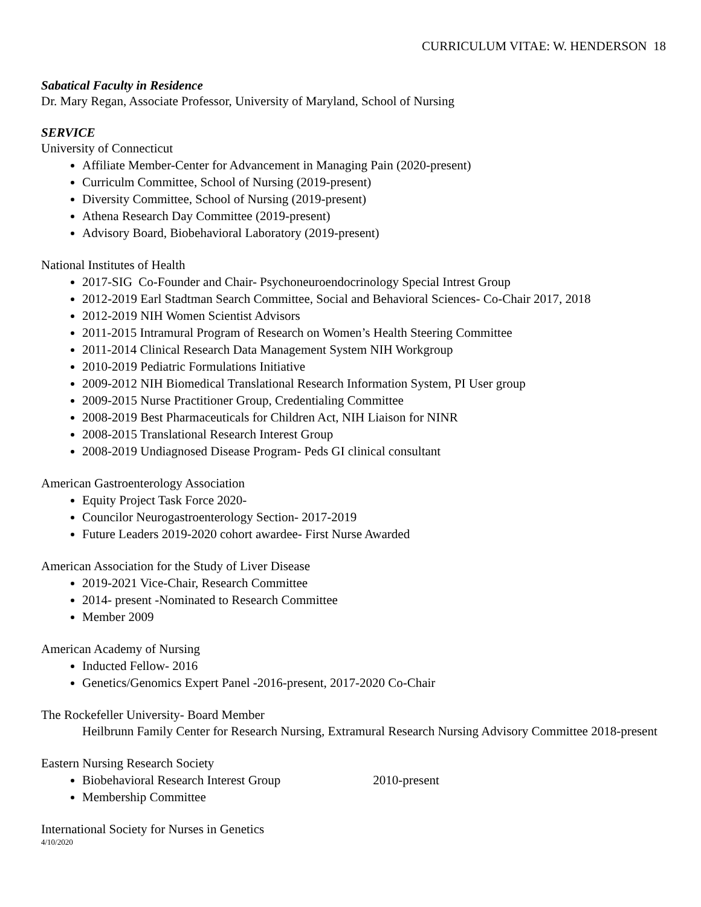CURRICULUM VITAE: W. HENDERSON 18
Sabatical Faculty in Residence
Dr. Mary Regan, Associate Professor, University of Maryland, School of Nursing
SERVICE
University of Connecticut
Affiliate Member-Center for Advancement in Managing Pain (2020-present)
Curriculm Committee, School of Nursing (2019-present)
Diversity Committee, School of Nursing (2019-present)
Athena Research Day Committee (2019-present)
Advisory Board, Biobehavioral Laboratory (2019-present)
National Institutes of Health
2017-SIG Co-Founder and Chair- Psychoneuroendocrinology Special Intrest Group
2012-2019 Earl Stadtman Search Committee, Social and Behavioral Sciences- Co-Chair 2017, 2018
2012-2019 NIH Women Scientist Advisors
2011-2015 Intramural Program of Research on Women’s Health Steering Committee
2011-2014 Clinical Research Data Management System NIH Workgroup
2010-2019 Pediatric Formulations Initiative
2009-2012 NIH Biomedical Translational Research Information System, PI User group
2009-2015 Nurse Practitioner Group, Credentialing Committee
2008-2019 Best Pharmaceuticals for Children Act, NIH Liaison for NINR
2008-2015 Translational Research Interest Group
2008-2019 Undiagnosed Disease Program- Peds GI clinical consultant
American Gastroenterology Association
Equity Project Task Force 2020-
Councilor Neurogastroenterology Section- 2017-2019
Future Leaders 2019-2020 cohort awardee- First Nurse Awarded
American Association for the Study of Liver Disease
2019-2021 Vice-Chair, Research Committee
2014- present -Nominated to Research Committee
Member 2009
American Academy of Nursing
Inducted Fellow- 2016
Genetics/Genomics Expert Panel -2016-present, 2017-2020 Co-Chair
The Rockefeller University- Board Member
Heilbrunn Family Center for Research Nursing, Extramural Research Nursing Advisory Committee 2018-present
Eastern Nursing Research Society
Biobehavioral Research Interest Group 2010-present
Membership Committee
International Society for Nurses in Genetics
4/10/2020